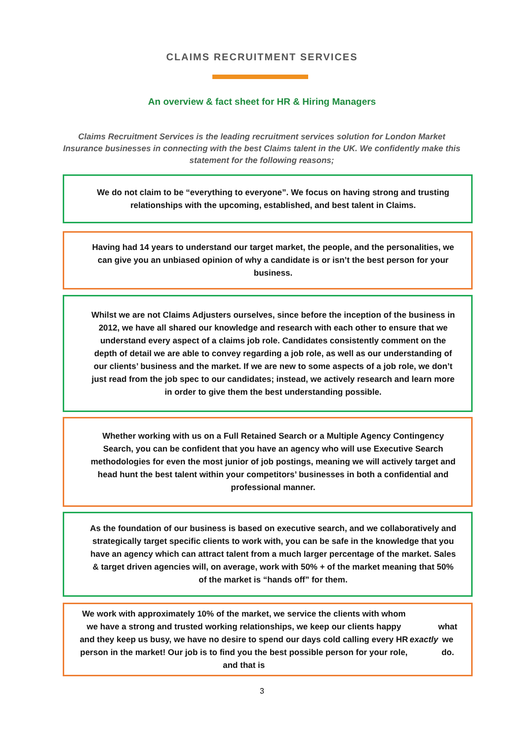CLAIMS RECRUITMENT SERVICES
An overview & fact sheet for HR & Hiring Managers
Claims Recruitment Services is the leading recruitment services solution for London Market Insurance businesses in connecting with the best Claims talent in the UK. We confidently make this statement for the following reasons;
We do not claim to be “everything to everyone”. We focus on having strong and trusting relationships with the upcoming, established, and best talent in Claims.
Having had 14 years to understand our target market, the people, and the personalities, we can give you an unbiased opinion of why a candidate is or isn’t the best person for your business.
Whilst we are not Claims Adjusters ourselves, since before the inception of the business in 2012, we have all shared our knowledge and research with each other to ensure that we understand every aspect of a claims job role. Candidates consistently comment on the depth of detail we are able to convey regarding a job role, as well as our understanding of our clients’ business and the market. If we are new to some aspects of a job role, we don’t just read from the job spec to our candidates; instead, we actively research and learn more in order to give them the best understanding possible.
Whether working with us on a Full Retained Search or a Multiple Agency Contingency Search, you can be confident that you have an agency who will use Executive Search methodologies for even the most junior of job postings, meaning we will actively target and head hunt the best talent within your competitors’ businesses in both a confidential and professional manner.
As the foundation of our business is based on executive search, and we collaboratively and strategically target specific clients to work with, you can be safe in the knowledge that you have an agency which can attract talent from a much larger percentage of the market. Sales & target driven agencies will, on average, work with 50% + of the market meaning that 50% of the market is “hands off” for them.
We work with approximately 10% of the market, we service the clients with whom we have a strong and trusted working relationships, we keep our clients happy and they keep us busy, we have no desire to spend our days cold calling every HR person in the market! Our job is to find you the best possible person for your role, and that is exactly what we do.
3